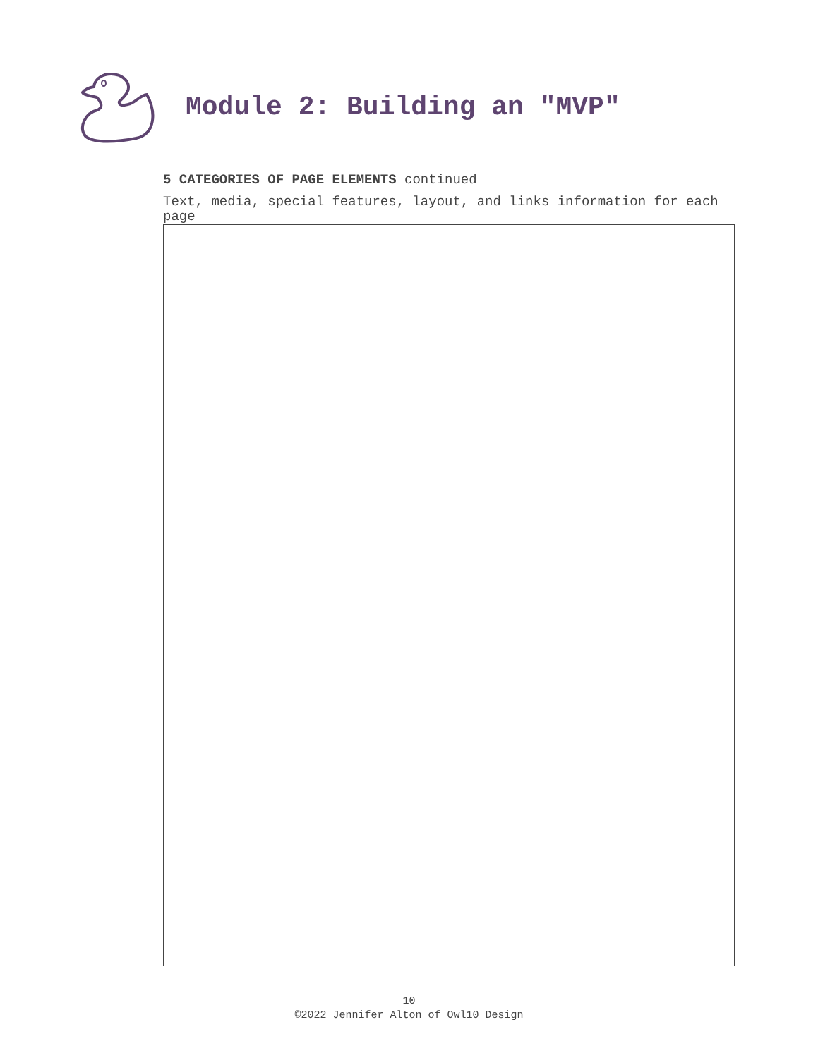Module 2: Building an "MVP"
5 CATEGORIES OF PAGE ELEMENTS continued
Text, media, special features, layout, and links information for each page
10
©2022 Jennifer Alton of Owl10 Design